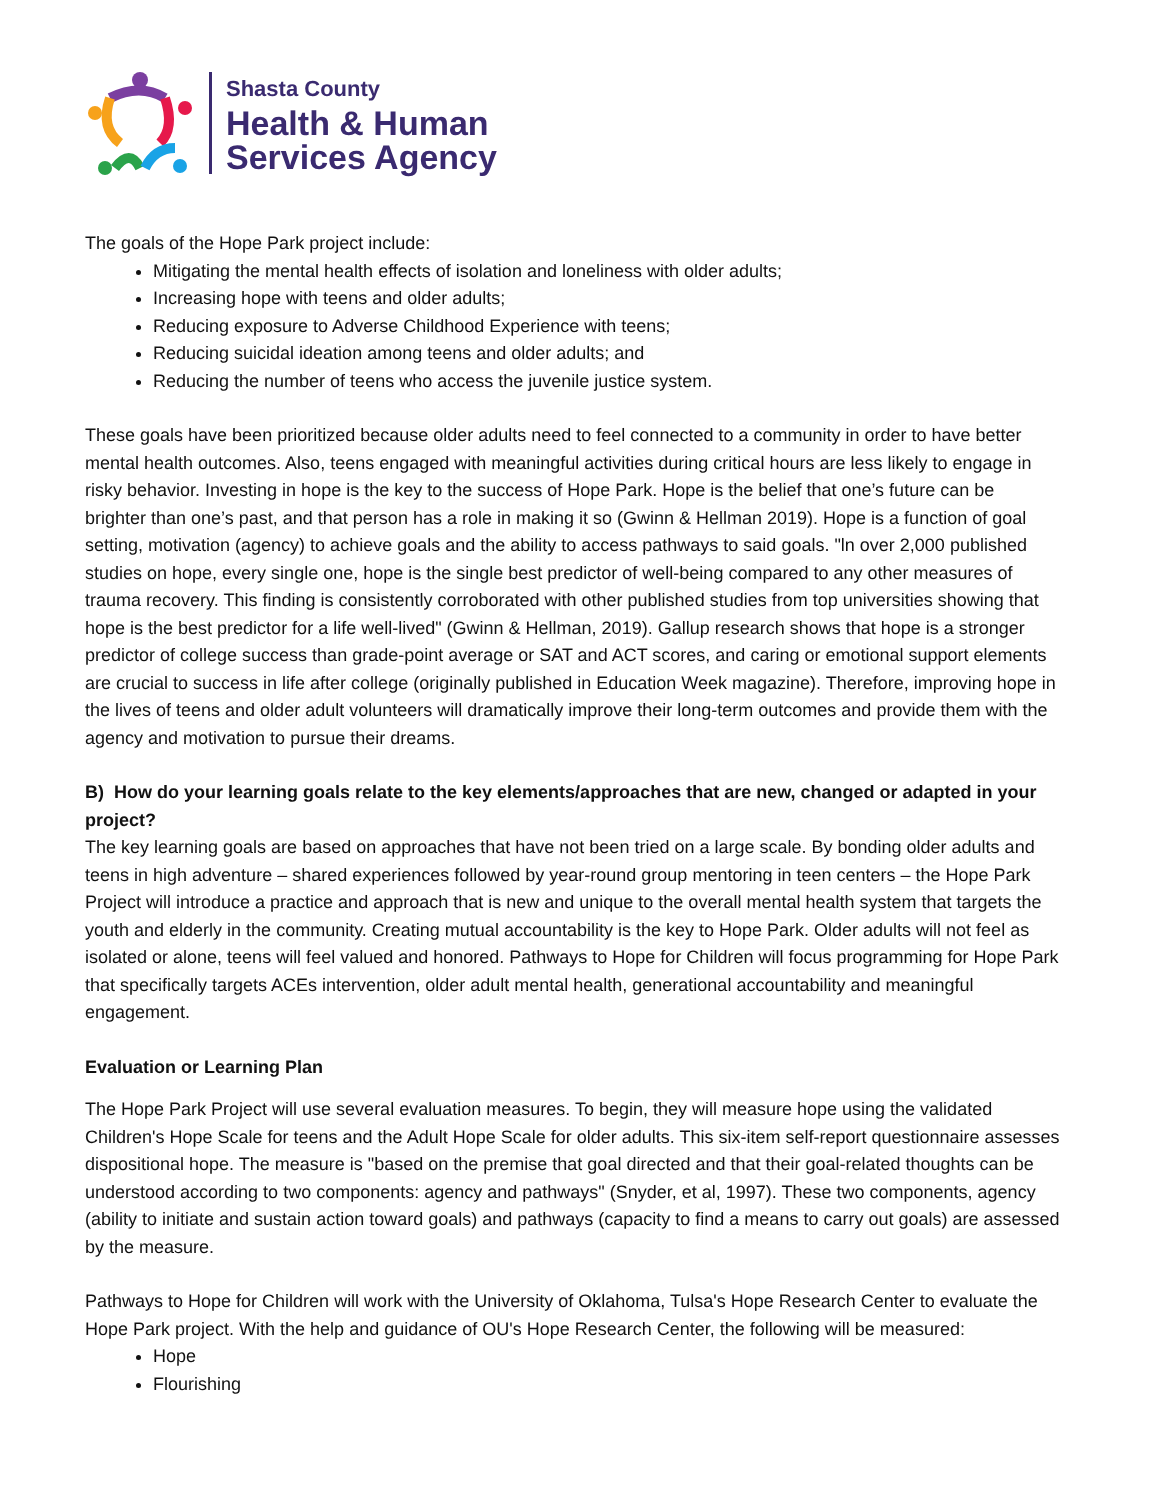Shasta County
Health & Human
Services Agency
The goals of the Hope Park project include:
Mitigating the mental health effects of isolation and loneliness with older adults;
Increasing hope with teens and older adults;
Reducing exposure to Adverse Childhood Experience with teens;
Reducing suicidal ideation among teens and older adults; and
Reducing the number of teens who access the juvenile justice system.
These goals have been prioritized because older adults need to feel connected to a community in order to have better mental health outcomes. Also, teens engaged with meaningful activities during critical hours are less likely to engage in risky behavior. Investing in hope is the key to the success of Hope Park. Hope is the belief that one’s future can be brighter than one’s past, and that person has a role in making it so (Gwinn & Hellman 2019). Hope is a function of goal setting, motivation (agency) to achieve goals and the ability to access pathways to said goals. "ln over 2,000 published studies on hope, every single one, hope is the single best predictor of well-being compared to any other measures of trauma recovery. This finding is consistently corroborated with other published studies from top universities showing that hope is the best predictor for a life well-lived" (Gwinn & Hellman, 2019). Gallup research shows that hope is a stronger predictor of college success than grade-point average or SAT and ACT scores, and caring or emotional support elements are crucial to success in life after college (originally published in Education Week magazine). Therefore, improving hope in the lives of teens and older adult volunteers will dramatically improve their long-term outcomes and provide them with the agency and motivation to pursue their dreams.
B) How do your learning goals relate to the key elements/approaches that are new, changed or adapted in your project?
The key learning goals are based on approaches that have not been tried on a large scale. By bonding older adults and teens in high adventure – shared experiences followed by year-round group mentoring in teen centers – the Hope Park Project will introduce a practice and approach that is new and unique to the overall mental health system that targets the youth and elderly in the community. Creating mutual accountability is the key to Hope Park. Older adults will not feel as isolated or alone, teens will feel valued and honored. Pathways to Hope for Children will focus programming for Hope Park that specifically targets ACEs intervention, older adult mental health, generational accountability and meaningful engagement.
Evaluation or Learning Plan
The Hope Park Project will use several evaluation measures. To begin, they will measure hope using the validated Children's Hope Scale for teens and the Adult Hope Scale for older adults. This six-item self-report questionnaire assesses dispositional hope. The measure is "based on the premise that goal directed and that their goal-related thoughts can be understood according to two components: agency and pathways" (Snyder, et al, 1997). These two components, agency (ability to initiate and sustain action toward goals) and pathways (capacity to find a means to carry out goals) are assessed by the measure.
Pathways to Hope for Children will work with the University of Oklahoma, Tulsa's Hope Research Center to evaluate the Hope Park project. With the help and guidance of OU's Hope Research Center, the following will be measured:
Hope
Flourishing